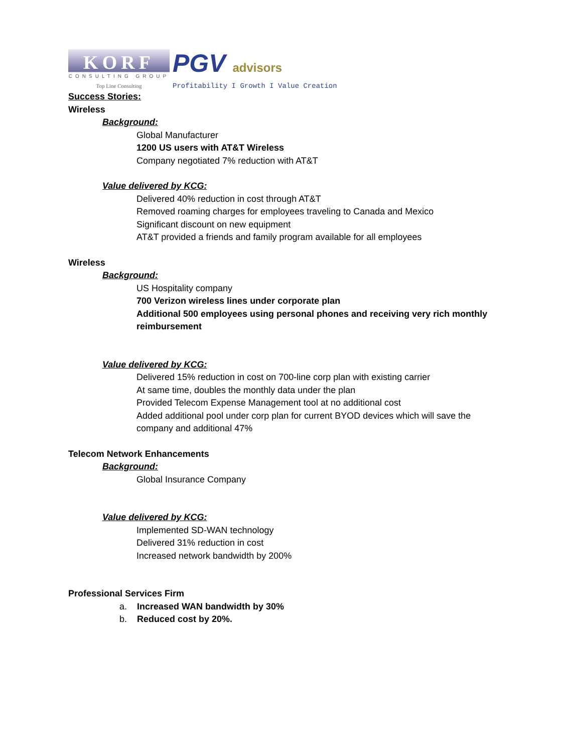KORF
CONSULTING GROUP
Top Line Consulting
PGV advisors
Profitability I Growth I Value Creation
Success Stories:
Wireless
Background:
Global Manufacturer
1200 US users with AT&T Wireless
Company negotiated 7% reduction with AT&T
Value delivered by KCG:
Delivered 40% reduction in cost through AT&T
Removed roaming charges for employees traveling to Canada and Mexico
Significant discount on new equipment
AT&T provided a friends and family program available for all employees
Wireless
Background:
US Hospitality company
700 Verizon wireless lines under corporate plan
Additional 500 employees using personal phones and receiving very rich monthly reimbursement
Value delivered by KCG:
Delivered 15% reduction in cost on 700-line corp plan with existing carrier
At same time, doubles the monthly data under the plan
Provided Telecom Expense Management tool at no additional cost
Added additional pool under corp plan for current BYOD devices which will save the company and additional 47%
Telecom Network Enhancements
Background:
Global Insurance Company
Value delivered by KCG:
Implemented SD-WAN technology
Delivered 31% reduction in cost
Increased network bandwidth by 200%
Professional Services Firm
a. Increased WAN bandwidth by 30%
b. Reduced cost by 20%.